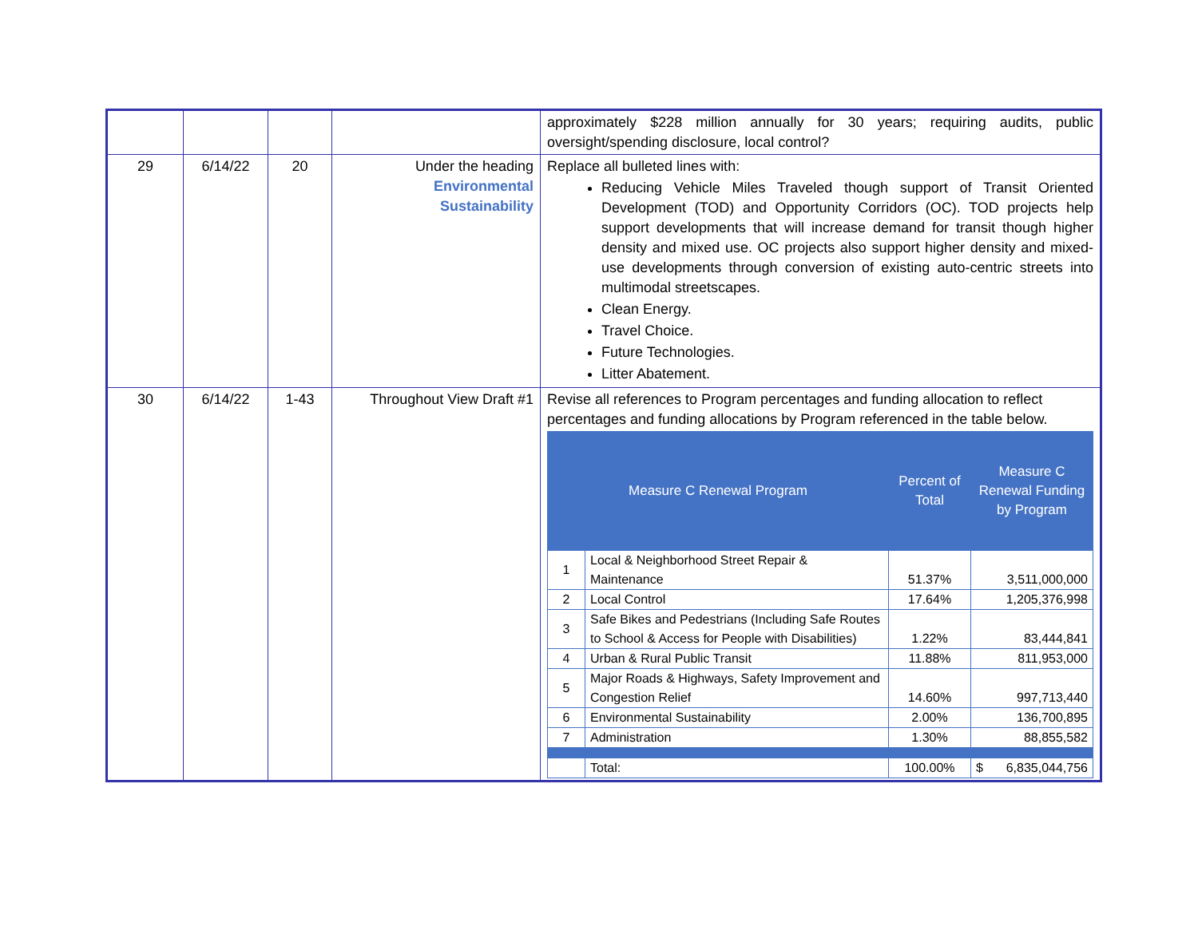| | | | | approximately $228 million annually for 30 years; requiring audits, public oversight/spending disclosure, local control? |
| 29 | 6/14/22 | 20 | Under the heading Environmental Sustainability | Replace all bulleted lines with: Reducing Vehicle Miles Traveled though support of Transit Oriented Development (TOD) and Opportunity Corridors (OC). TOD projects help support developments that will increase demand for transit though higher density and mixed use. OC projects also support higher density and mixed-use developments through conversion of existing auto-centric streets into multimodal streetscapes. Clean Energy. Travel Choice. Future Technologies. Litter Abatement. |
| 30 | 6/14/22 | 1-43 | Throughout View Draft #1 | Revise all references to Program percentages and funding allocation to reflect percentages and funding allocations by Program referenced in the table below. / Measure C Renewal Program / / Percent of Total / Measure C Renewal Funding by Program / / --- / --- / --- / --- / / 1 / Local & Neighborhood Street Repair & Maintenance / 51.37% / 3,511,000,000 / / 2 / Local Control / 17.64% / 1,205,376,998 / / 3 / Safe Bikes and Pedestrians (Including Safe Routes to School & Access for People with Disabilities) / 1.22% / 83,444,841 / / 4 / Urban & Rural Public Transit / 11.88% / 811,953,000 / / 5 / Major Roads & Highways, Safety Improvement and Congestion Relief / 14.60% / 997,713,440 / / 6 / Environmental Sustainability / 2.00% / 136,700,895 / / 7 / Administration / 1.30% / 88,855,582 / / / Total: / 100.00% / $ 6,835,044,756 / |